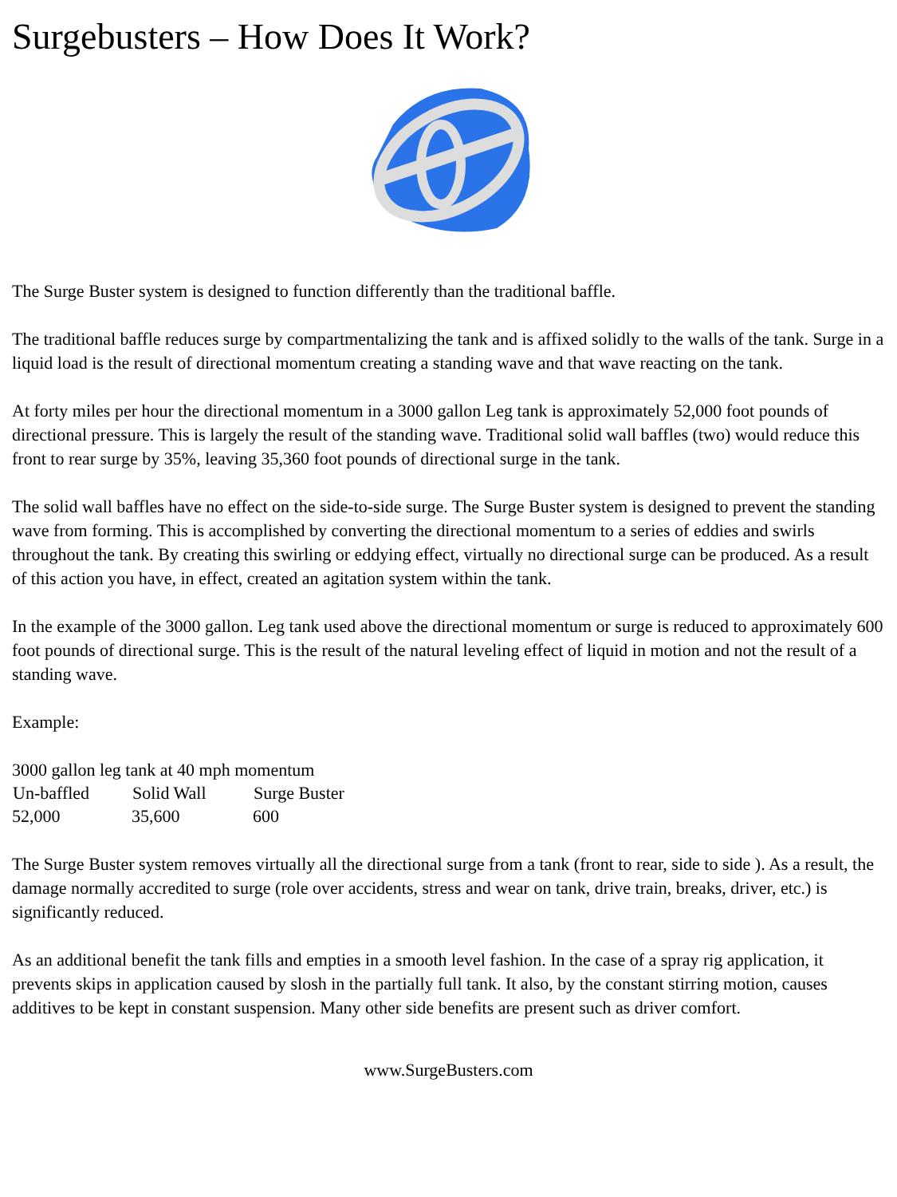Surgebusters – How Does It Work?
The Surge Buster system is designed to function differently than the traditional baffle.
The traditional baffle reduces surge by compartmentalizing the tank and is affixed solidly to the walls of the tank. Surge in a liquid load is the result of directional momentum creating a standing wave and that wave reacting on the tank.
At forty miles per hour the directional momentum in a 3000 gallon Leg tank is approximately 52,000 foot pounds of directional pressure. This is largely the result of the standing wave. Traditional solid wall baffles (two) would reduce this front to rear surge by 35%, leaving 35,360 foot pounds of directional surge in the tank.
The solid wall baffles have no effect on the side-to-side surge. The Surge Buster system is designed to prevent the standing wave from forming. This is accomplished by converting the directional momentum to a series of eddies and swirls throughout the tank. By creating this swirling or eddying effect, virtually no directional surge can be produced. As a result of this action you have, in effect, created an agitation system within the tank.
In the example of the 3000 gallon. Leg tank used above the directional momentum or surge is reduced to approximately 600 foot pounds of directional surge. This is the result of the natural leveling effect of liquid in motion and not the result of a standing wave.
Example:
| 3000 gallon leg tank at 40 mph momentum | | |
| Un-baffled | Solid Wall | Surge Buster |
| 52,000 | 35,600 | 600 |
The Surge Buster system removes virtually all the directional surge from a tank (front to rear, side to side ). As a result, the damage normally accredited to surge (role over accidents, stress and wear on tank, drive train, breaks, driver, etc.) is significantly reduced.
As an additional benefit the tank fills and empties in a smooth level fashion. In the case of a spray rig application, it prevents skips in application caused by slosh in the partially full tank. It also, by the constant stirring motion, causes additives to be kept in constant suspension. Many other side benefits are present such as driver comfort.
www.SurgeBusters.com